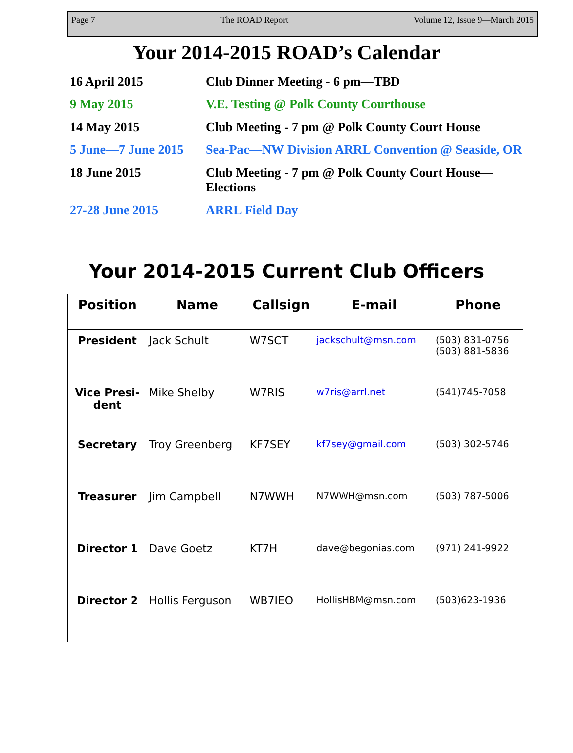Page 7 The ROAD Report Volume 12, Issue 9—March 2015
Your 2014-2015 ROAD’s Calendar
| 16 April 2015 | Club Dinner Meeting - 6 pm—TBD |
| 9 May 2015 | V.E. Testing @ Polk County Courthouse |
| 14 May 2015 | Club Meeting - 7 pm @ Polk County Court House |
| 5 June—7 June 2015 | Sea-Pac—NW Division ARRL Convention @ Seaside, OR |
| 18 June 2015 | Club Meeting - 7 pm @ Polk County Court House— Elections |
| 27-28 June 2015 | ARRL Field Day |
Your 2014-2015 Current Club Officers
| Position | Name | Callsign | E-mail | Phone |
| --- | --- | --- | --- | --- |
| President | Jack Schult | W7SCT | jackschult@msn.com | (503) 831-0756 (503) 881-5836 |
| Vice Presi- dent | Mike Shelby | W7RIS | w7ris@arrl.net | (541)745-7058 |
| Secretary | Troy Greenberg | KF7SEY | kf7sey@gmail.com | (503) 302-5746 |
| Treasurer | Jim Campbell | N7WWH | N7WWH@msn.com | (503) 787-5006 |
| Director 1 | Dave Goetz | KT7H | dave@begonias.com | (971) 241-9922 |
| Director 2 | Hollis Ferguson | WB7IEO | HollisHBM@msn.com | (503)623-1936 |